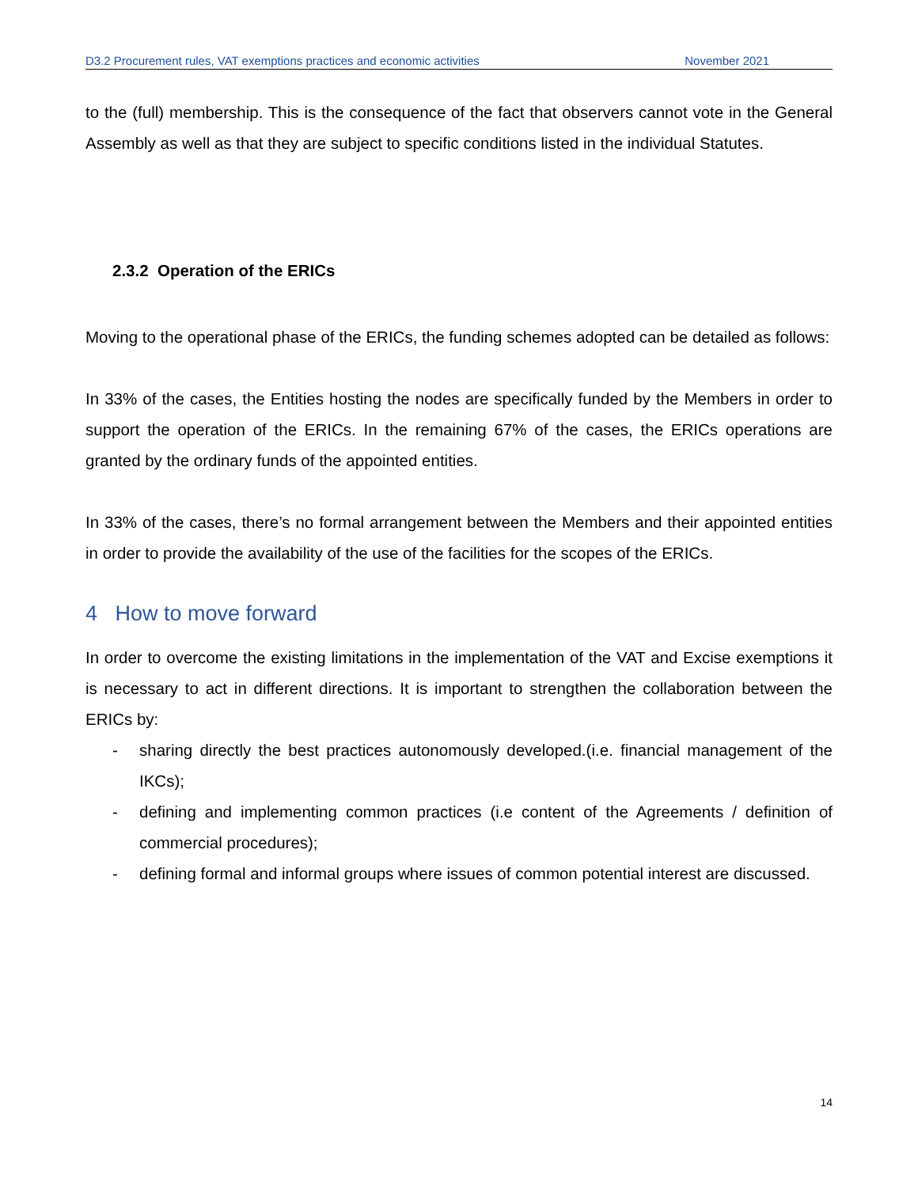D3.2 Procurement rules, VAT exemptions practices and economic activities November 2021
to the (full) membership. This is the consequence of the fact that observers cannot vote in the General Assembly as well as that they are subject to specific conditions listed in the individual Statutes.
2.3.2 Operation of the ERICs
Moving to the operational phase of the ERICs, the funding schemes adopted can be detailed as follows:
In 33% of the cases, the Entities hosting the nodes are specifically funded by the Members in order to support the operation of the ERICs. In the remaining 67% of the cases, the ERICs operations are granted by the ordinary funds of the appointed entities.
In 33% of the cases, there’s no formal arrangement between the Members and their appointed entities in order to provide the availability of the use of the facilities for the scopes of the ERICs.
4 How to move forward
In order to overcome the existing limitations in the implementation of the VAT and Excise exemptions it is necessary to act in different directions. It is important to strengthen the collaboration between the ERICs by:
- sharing directly the best practices autonomously developed.(i.e. financial management of the IKCs);
- defining and implementing common practices (i.e content of the Agreements / definition of commercial procedures);
- defining formal and informal groups where issues of common potential interest are discussed.
14